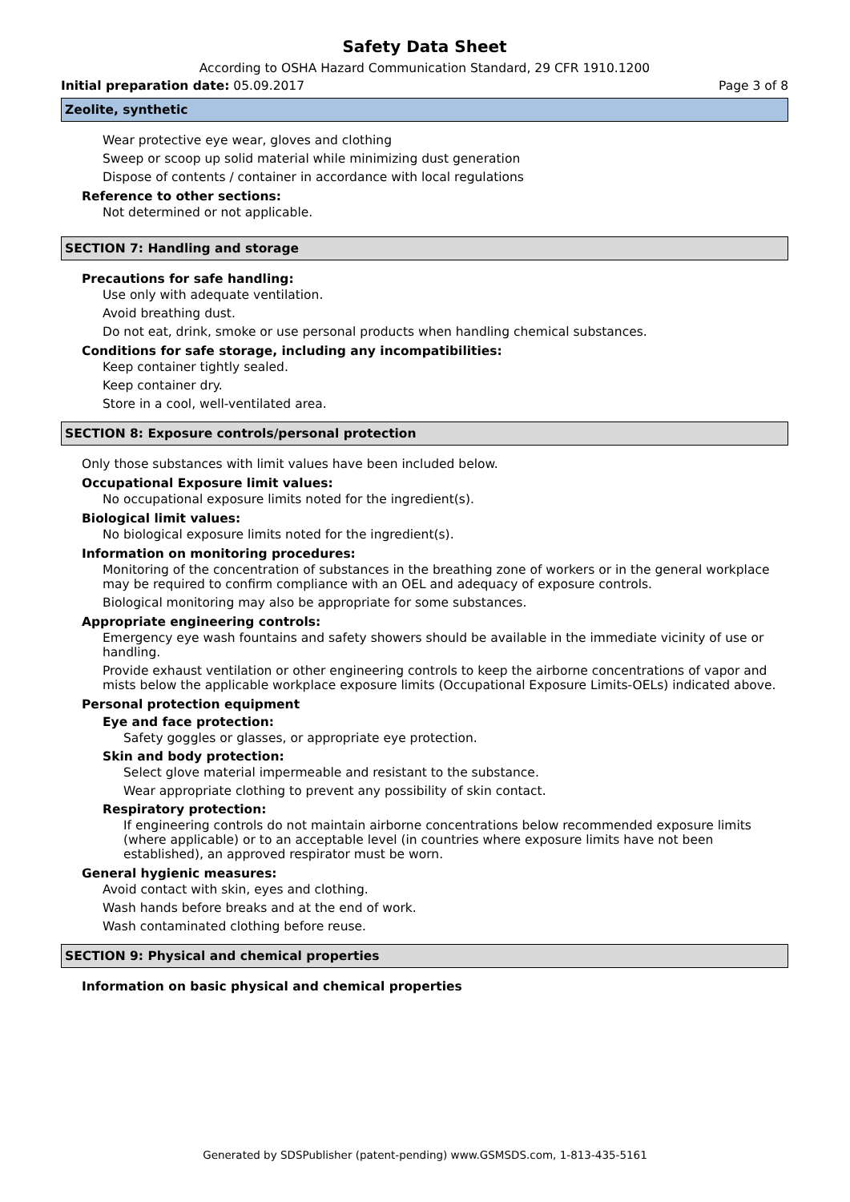Safety Data Sheet
According to OSHA Hazard Communication Standard, 29 CFR 1910.1200
Initial preparation date: 05.09.2017 Page 3 of 8
Zeolite, synthetic
Wear protective eye wear, gloves and clothing
Sweep or scoop up solid material while minimizing dust generation
Dispose of contents / container in accordance with local regulations
Reference to other sections:
Not determined or not applicable.
SECTION 7: Handling and storage
Precautions for safe handling:
Use only with adequate ventilation.
Avoid breathing dust.
Do not eat, drink, smoke or use personal products when handling chemical substances.
Conditions for safe storage, including any incompatibilities:
Keep container tightly sealed.
Keep container dry.
Store in a cool, well-ventilated area.
SECTION 8: Exposure controls/personal protection
Only those substances with limit values have been included below.
Occupational Exposure limit values:
No occupational exposure limits noted for the ingredient(s).
Biological limit values:
No biological exposure limits noted for the ingredient(s).
Information on monitoring procedures:
Monitoring of the concentration of substances in the breathing zone of workers or in the general workplace may be required to confirm compliance with an OEL and adequacy of exposure controls.
Biological monitoring may also be appropriate for some substances.
Appropriate engineering controls:
Emergency eye wash fountains and safety showers should be available in the immediate vicinity of use or handling.
Provide exhaust ventilation or other engineering controls to keep the airborne concentrations of vapor and mists below the applicable workplace exposure limits (Occupational Exposure Limits-OELs) indicated above.
Personal protection equipment
Eye and face protection:
Safety goggles or glasses, or appropriate eye protection.
Skin and body protection:
Select glove material impermeable and resistant to the substance.
Wear appropriate clothing to prevent any possibility of skin contact.
Respiratory protection:
If engineering controls do not maintain airborne concentrations below recommended exposure limits (where applicable) or to an acceptable level (in countries where exposure limits have not been established), an approved respirator must be worn.
General hygienic measures:
Avoid contact with skin, eyes and clothing.
Wash hands before breaks and at the end of work.
Wash contaminated clothing before reuse.
SECTION 9: Physical and chemical properties
Information on basic physical and chemical properties
Generated by SDSPublisher (patent-pending) www.GSMSDS.com, 1-813-435-5161